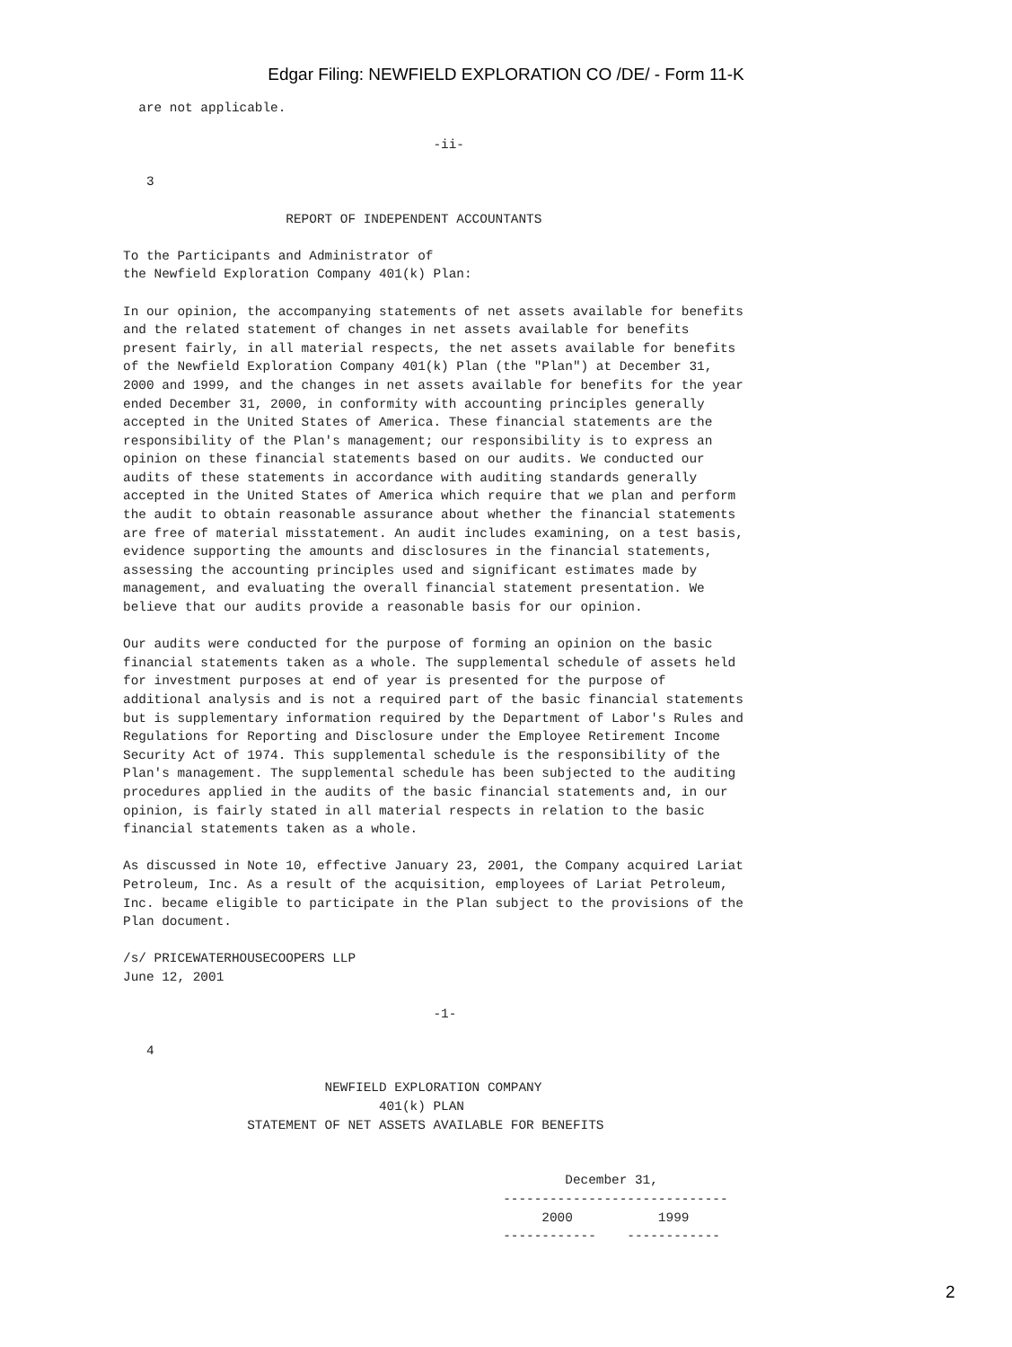Edgar Filing: NEWFIELD EXPLORATION CO /DE/ - Form 11-K
  are not applicable.

                                        -ii-

   3

                     REPORT OF INDEPENDENT ACCOUNTANTS

To the Participants and Administrator of
the Newfield Exploration Company 401(k) Plan:

In our opinion, the accompanying statements of net assets available for benefits
and the related statement of changes in net assets available for benefits
present fairly, in all material respects, the net assets available for benefits
of the Newfield Exploration Company 401(k) Plan (the "Plan") at December 31,
2000 and 1999, and the changes in net assets available for benefits for the year
ended December 31, 2000, in conformity with accounting principles generally
accepted in the United States of America. These financial statements are the
responsibility of the Plan's management; our responsibility is to express an
opinion on these financial statements based on our audits. We conducted our
audits of these statements in accordance with auditing standards generally
accepted in the United States of America which require that we plan and perform
the audit to obtain reasonable assurance about whether the financial statements
are free of material misstatement. An audit includes examining, on a test basis,
evidence supporting the amounts and disclosures in the financial statements,
assessing the accounting principles used and significant estimates made by
management, and evaluating the overall financial statement presentation. We
believe that our audits provide a reasonable basis for our opinion.

Our audits were conducted for the purpose of forming an opinion on the basic
financial statements taken as a whole. The supplemental schedule of assets held
for investment purposes at end of year is presented for the purpose of
additional analysis and is not a required part of the basic financial statements
but is supplementary information required by the Department of Labor's Rules and
Regulations for Reporting and Disclosure under the Employee Retirement Income
Security Act of 1974. This supplemental schedule is the responsibility of the
Plan's management. The supplemental schedule has been subjected to the auditing
procedures applied in the audits of the basic financial statements and, in our
opinion, is fairly stated in all material respects in relation to the basic
financial statements taken as a whole.

As discussed in Note 10, effective January 23, 2001, the Company acquired Lariat
Petroleum, Inc. As a result of the acquisition, employees of Lariat Petroleum,
Inc. became eligible to participate in the Plan subject to the provisions of the
Plan document.

/s/ PRICEWATERHOUSECOOPERS LLP
June 12, 2001

                                        -1-

   4

                          NEWFIELD EXPLORATION COMPANY
                                 401(k) PLAN
                STATEMENT OF NET ASSETS AVAILABLE FOR BENEFITS


                                                         December 31,
                                                 -----------------------------
                                                      2000           1999
                                                 ------------    ------------
2